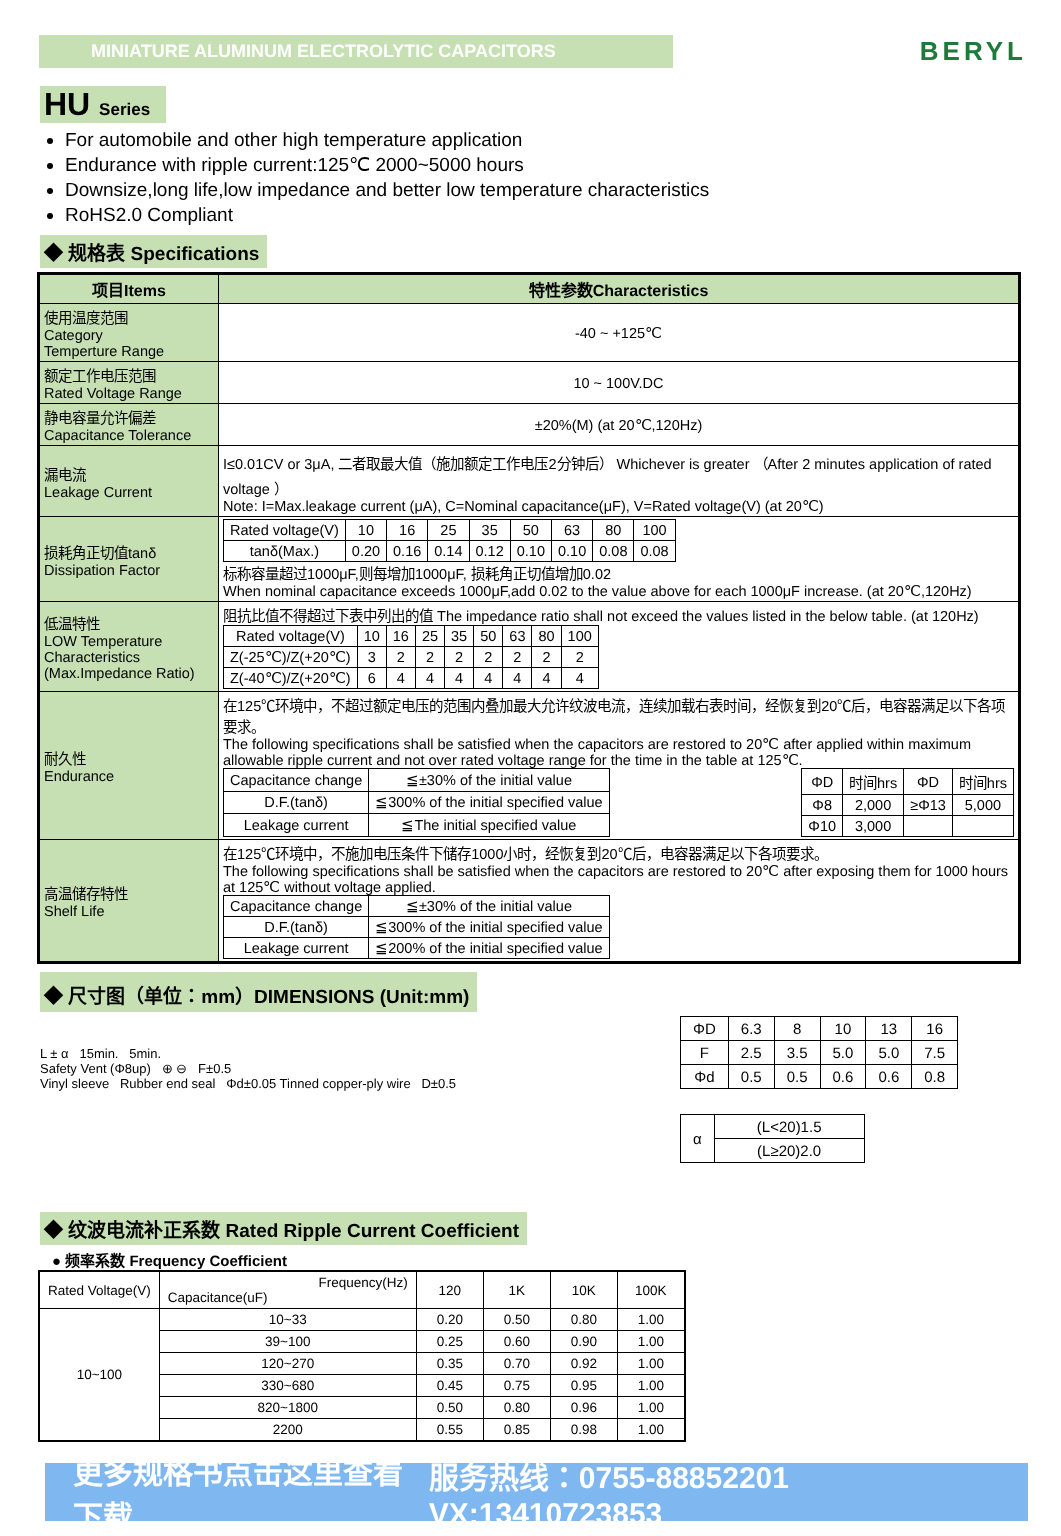MINIATURE ALUMINUM ELECTROLYTIC CAPACITORS
BERYL
HU Series
For automobile and other high temperature application
Endurance with ripple current:125℃ 2000~5000 hours
Downsize,long life,low impedance and better low temperature characteristics
RoHS2.0 Compliant
◆ 规格表 Specifications
| 项目Items | 特性参数Characteristics |
| --- | --- |
| 使用温度范围 Category Temperture Range | -40 ~ +125℃ |
| 额定工作电压范围 Rated Voltage Range | 10 ~ 100V.DC |
| 静电容量允许偏差 Capacitance Tolerance | ±20%(M) (at 20℃,120Hz) |
| 漏电流 Leakage Current | I≤0.01CV or 3μA, 二者取最大值（施加额定工作电压2分钟后） Whichever is greater （After 2 minutes application of rated voltage ） Note: I=Max.leakage current (μA), C=Nominal capacitance(μF), V=Rated voltage(V) (at 20℃) |
| 损耗角正切值tanδ Dissipation Factor | / Rated voltage(V) / 10 / 16 / 25 / 35 / 50 / 63 / 80 / 100 / / tanδ(Max.) / 0.20 / 0.16 / 0.14 / 0.12 / 0.10 / 0.10 / 0.08 / 0.08 / 标称容量超过1000μF,则每增加1000μF, 损耗角正切值增加0.02 When nominal capacitance exceeds 1000μF,add 0.02 to the value above for each 1000μF increase. (at 20℃,120Hz) |
| 低温特性 LOW Temperature Characteristics (Max.Impedance Ratio) | 阻抗比值不得超过下表中列出的值 The impedance ratio shall not exceed the values listed in the below table. (at 120Hz) / Rated voltage(V) / 10 / 16 / 25 / 35 / 50 / 63 / 80 / 100 / / Z(-25℃)/Z(+20℃) / 3 / 2 / 2 / 2 / 2 / 2 / 2 / 2 / / Z(-40℃)/Z(+20℃) / 6 / 4 / 4 / 4 / 4 / 4 / 4 / 4 / |
| 耐久性 Endurance | 在125℃环境中，不超过额定电压的范围内叠加最大允许纹波电流，连续加载右表时间，经恢复到20℃后，电容器满足以下各项要求。 The following specifications shall be satisfied when the capacitors are restored to 20℃ after applied within maximum allowable ripple current and not over rated voltage range for the time in the table at 125℃. / Capacitance change / ≦±30% of the initial value / / D.F.(tanδ) / ≦300% of the initial specified value / / Leakage current / ≦The initial specified value / / ΦD / 时间hrs / ΦD / 时间hrs / / Φ8 / 2,000 / ≥Φ13 / 5,000 / / Φ10 / 3,000 / / / |
| 高温储存特性 Shelf Life | 在125℃环境中，不施加电压条件下储存1000小时，经恢复到20℃后，电容器满足以下各项要求。 The following specifications shall be satisfied when the capacitors are restored to 20℃ after exposing them for 1000 hours at 125℃ without voltage applied. / Capacitance change / ≦±30% of the initial value / / D.F.(tanδ) / ≦300% of the initial specified value / / Leakage current / ≦200% of the initial specified value / |
◆ 尺寸图（单位：mm）DIMENSIONS (Unit:mm)
L ± α 15min. 5min.
Safety Vent (Φ8up) ⊕ ⊖ F±0.5
Vinyl sleeve Rubber end seal Φd±0.05 Tinned copper-ply wire D±0.5
| ΦD | 6.3 | 8 | 10 | 13 | 16 |
| F | 2.5 | 3.5 | 5.0 | 5.0 | 7.5 |
| Φd | 0.5 | 0.5 | 0.6 | 0.6 | 0.8 |
| α | (L<20)1.5 |
| | (L≥20)2.0 |
◆ 纹波电流补正系数 Rated Ripple Current Coefficient
● 频率系数 Frequency Coefficient
| Rated Voltage(V) | Frequency(Hz) Capacitance(uF) | 120 | 1K | 10K | 100K |
| --- | --- | --- | --- | --- | --- |
| 10~100 | 10~33 | 0.20 | 0.50 | 0.80 | 1.00 |
| | 39~100 | 0.25 | 0.60 | 0.90 | 1.00 |
| | 120~270 | 0.35 | 0.70 | 0.92 | 1.00 |
| | 330~680 | 0.45 | 0.75 | 0.95 | 1.00 |
| | 820~1800 | 0.50 | 0.80 | 0.96 | 1.00 |
| | 2200 | 0.55 | 0.85 | 0.98 | 1.00 |
更多规格书点击这里查看下载 服务热线：0755-88852201 VX:13410723853